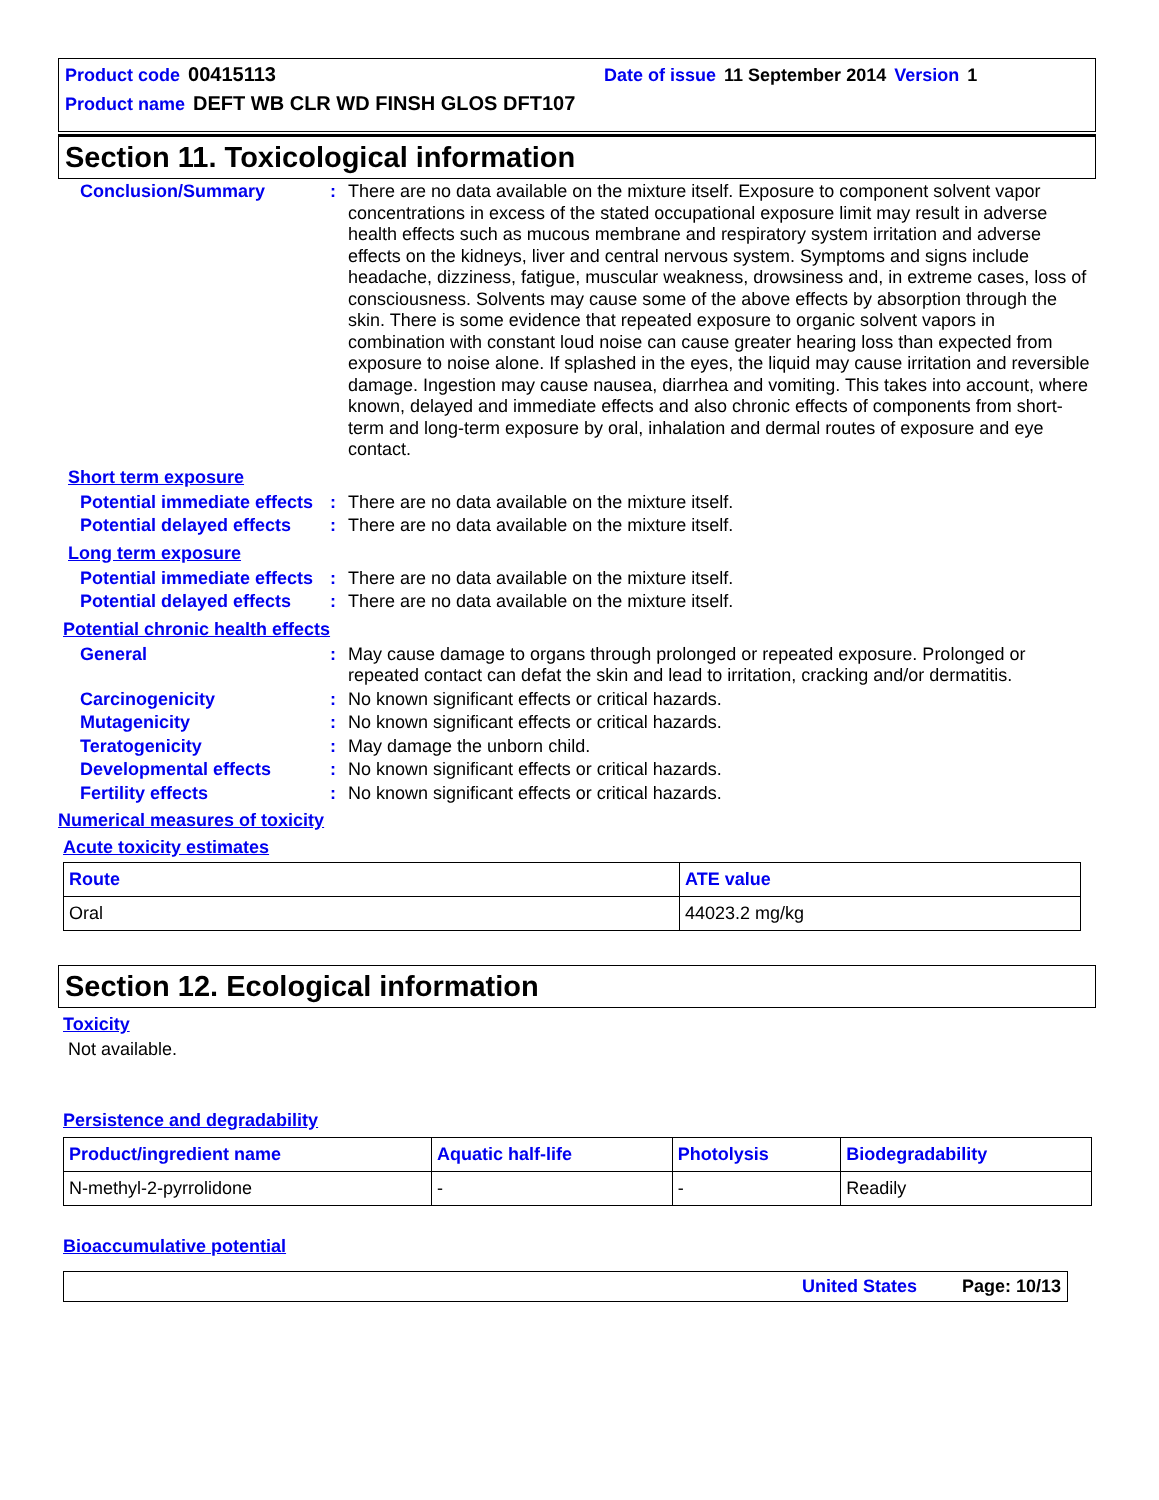Product code 00415113 Date of issue 11 September 2014 Version 1
Product name DEFT WB CLR WD FINSH GLOS DFT107
Section 11. Toxicological information
Conclusion/Summary :
There are no data available on the mixture itself. Exposure to component solvent vapor concentrations in excess of the stated occupational exposure limit may result in adverse health effects such as mucous membrane and respiratory system irritation and adverse effects on the kidneys, liver and central nervous system. Symptoms and signs include headache, dizziness, fatigue, muscular weakness, drowsiness and, in extreme cases, loss of consciousness. Solvents may cause some of the above effects by absorption through the skin. There is some evidence that repeated exposure to organic solvent vapors in combination with constant loud noise can cause greater hearing loss than expected from exposure to noise alone. If splashed in the eyes, the liquid may cause irritation and reversible damage. Ingestion may cause nausea, diarrhea and vomiting. This takes into account, where known, delayed and immediate effects and also chronic effects of components from short-term and long-term exposure by oral, inhalation and dermal routes of exposure and eye contact.
Short term exposure
Potential immediate effects
:
There are no data available on the mixture itself.
Potential delayed effects
:
There are no data available on the mixture itself.
Long term exposure
Potential immediate effects
:
There are no data available on the mixture itself.
Potential delayed effects
:
There are no data available on the mixture itself.
Potential chronic health effects
General :
May cause damage to organs through prolonged or repeated exposure. Prolonged or repeated contact can defat the skin and lead to irritation, cracking and/or dermatitis.
Carcinogenicity :
No known significant effects or critical hazards.
Mutagenicity :
No known significant effects or critical hazards.
Teratogenicity :
May damage the unborn child.
Developmental effects :
No known significant effects or critical hazards.
Fertility effects :
No known significant effects or critical hazards.
Numerical measures of toxicity
Acute toxicity estimates
| Route | ATE value |
| --- | --- |
| Oral | 44023.2 mg/kg |
Section 12. Ecological information
Toxicity
Not available.
Persistence and degradability
| Product/ingredient name | Aquatic half-life | Photolysis | Biodegradability |
| --- | --- | --- | --- |
| N-methyl-2-pyrrolidone | - | - | Readily |
Bioaccumulative potential
United States Page: 10/13